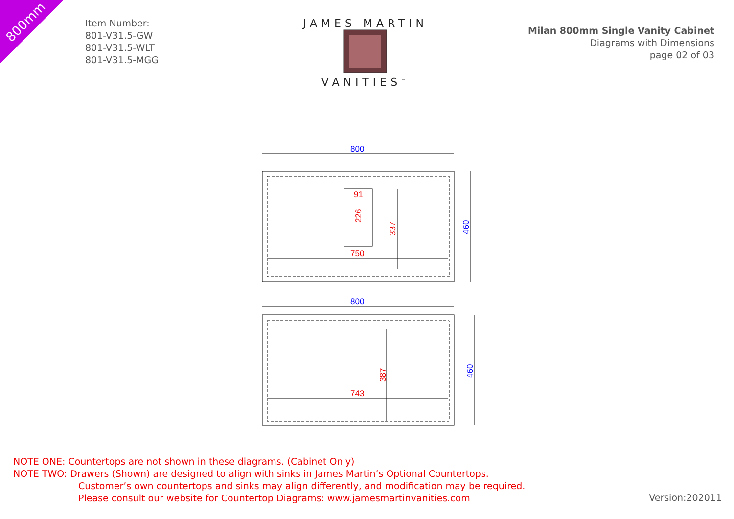800mm
Item Number:
801-V31.5-GW
801-V31.5-WLT
801-V31.5-MGG
JAMES MARTIN
VANITIES<sup>™</sup>
Milan 800mm Single Vanity Cabinet
Diagrams with Dimensions
page 02 of 03
800
750
91
226
337
460
800
743
387
460
NOTE ONE: Countertops are not shown in these diagrams. (Cabinet Only)
NOTE TWO: Drawers (Shown) are designed to align with sinks in James Martin’s Optional Countertops.
Customer’s own countertops and sinks may align differently, and modification may be required.
Please consult our website for Countertop Diagrams: www.jamesmartinvanities.com
Version:202011